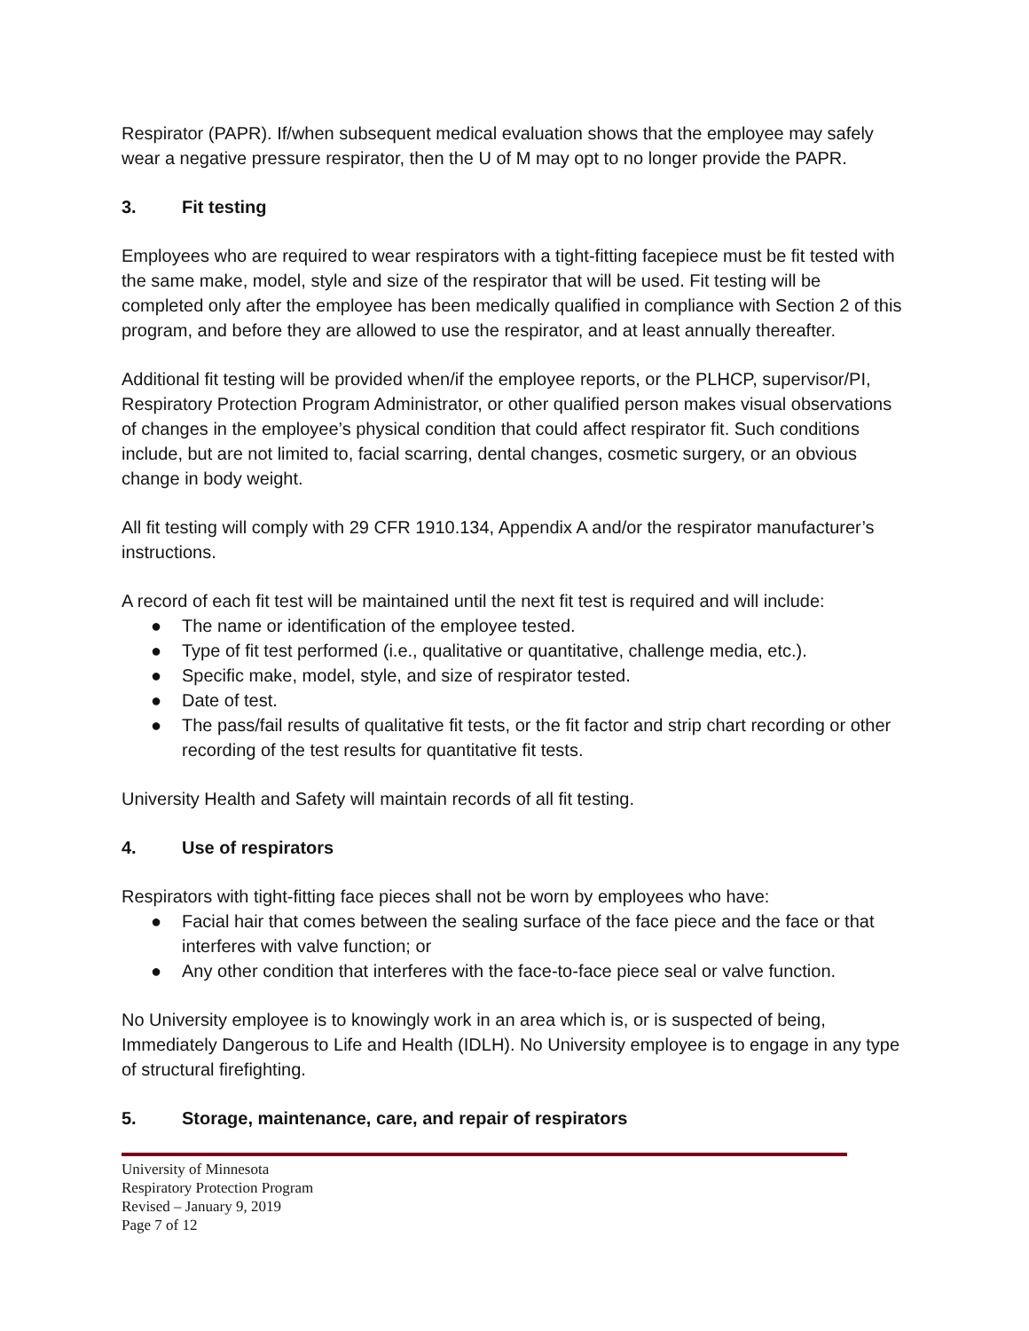Respirator (PAPR). If/when subsequent medical evaluation shows that the employee may safely wear a negative pressure respirator, then the U of M may opt to no longer provide the PAPR.
3. Fit testing
Employees who are required to wear respirators with a tight-fitting facepiece must be fit tested with the same make, model, style and size of the respirator that will be used. Fit testing will be completed only after the employee has been medically qualified in compliance with Section 2 of this program, and before they are allowed to use the respirator, and at least annually thereafter.
Additional fit testing will be provided when/if the employee reports, or the PLHCP, supervisor/PI, Respiratory Protection Program Administrator, or other qualified person makes visual observations of changes in the employee’s physical condition that could affect respirator fit. Such conditions include, but are not limited to, facial scarring, dental changes, cosmetic surgery, or an obvious change in body weight.
All fit testing will comply with 29 CFR 1910.134, Appendix A and/or the respirator manufacturer’s instructions.
A record of each fit test will be maintained until the next fit test is required and will include:
● The name or identification of the employee tested.
● Type of fit test performed (i.e., qualitative or quantitative, challenge media, etc.).
● Specific make, model, style, and size of respirator tested.
● Date of test.
● The pass/fail results of qualitative fit tests, or the fit factor and strip chart recording or other recording of the test results for quantitative fit tests.
University Health and Safety will maintain records of all fit testing.
4. Use of respirators
Respirators with tight-fitting face pieces shall not be worn by employees who have:
● Facial hair that comes between the sealing surface of the face piece and the face or that interferes with valve function; or
● Any other condition that interferes with the face-to-face piece seal or valve function.
No University employee is to knowingly work in an area which is, or is suspected of being, Immediately Dangerous to Life and Health (IDLH). No University employee is to engage in any type of structural firefighting.
5. Storage, maintenance, care, and repair of respirators
University of Minnesota
Respiratory Protection Program
Revised – January 9, 2019
Page 7 of 12